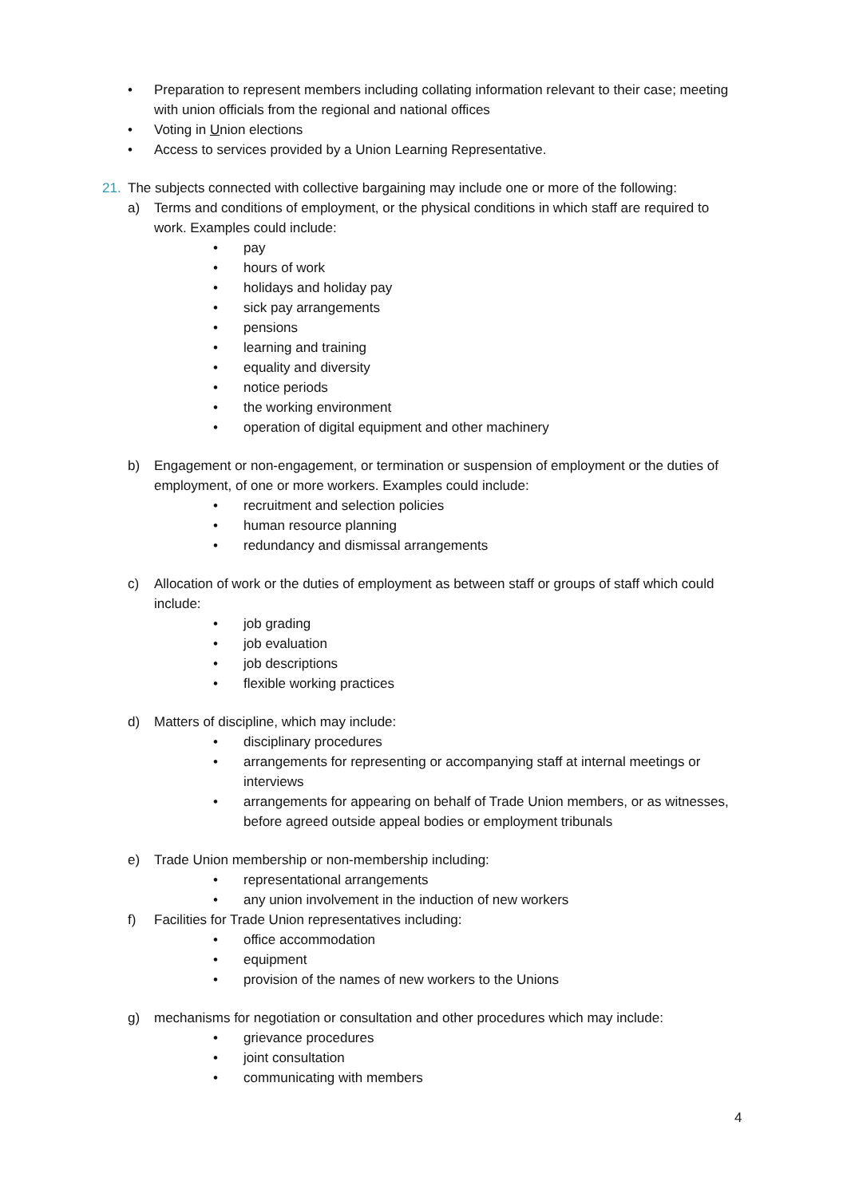• Preparation to represent members including collating information relevant to their case; meeting with union officials from the regional and national offices
• Voting in Union elections
• Access to services provided by a Union Learning Representative.
21. The subjects connected with collective bargaining may include one or more of the following:
a) Terms and conditions of employment, or the physical conditions in which staff are required to work. Examples could include:
• pay
• hours of work
• holidays and holiday pay
• sick pay arrangements
• pensions
• learning and training
• equality and diversity
• notice periods
• the working environment
• operation of digital equipment and other machinery
b) Engagement or non-engagement, or termination or suspension of employment or the duties of employment, of one or more workers. Examples could include:
• recruitment and selection policies
• human resource planning
• redundancy and dismissal arrangements
c) Allocation of work or the duties of employment as between staff or groups of staff which could include:
• job grading
• job evaluation
• job descriptions
• flexible working practices
d) Matters of discipline, which may include:
• disciplinary procedures
• arrangements for representing or accompanying staff at internal meetings or interviews
• arrangements for appearing on behalf of Trade Union members, or as witnesses, before agreed outside appeal bodies or employment tribunals
e) Trade Union membership or non-membership including:
• representational arrangements
• any union involvement in the induction of new workers
f) Facilities for Trade Union representatives including:
• office accommodation
• equipment
• provision of the names of new workers to the Unions
g) mechanisms for negotiation or consultation and other procedures which may include:
• grievance procedures
• joint consultation
• communicating with members
4